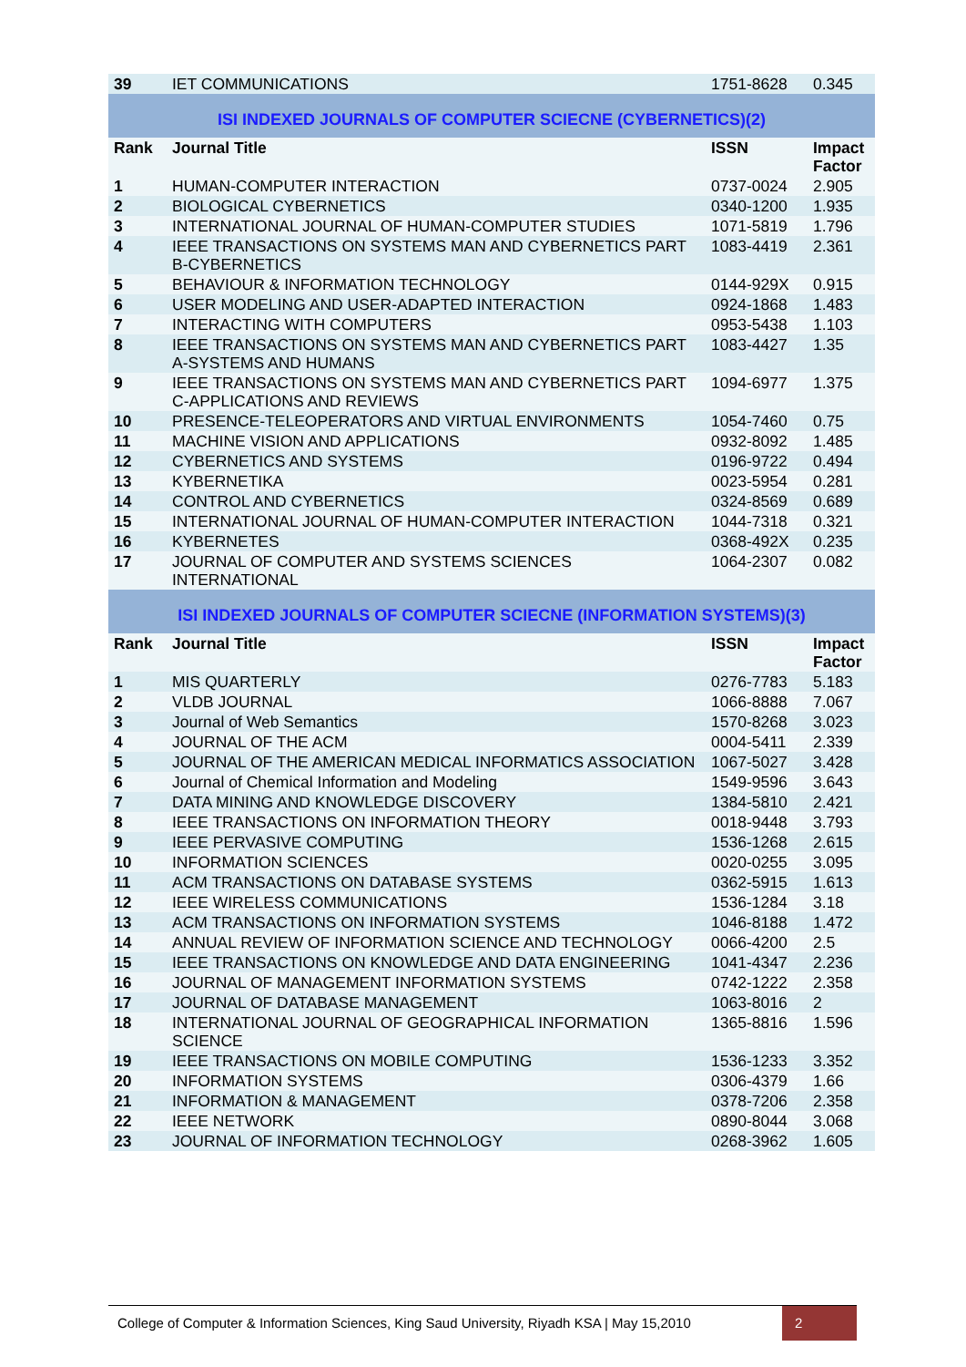| 39 | IET COMMUNICATIONS | 1751-8628 | 0.345 |
| ISI INDEXED JOURNALS OF COMPUTER SCIECNE (CYBERNETICS)(2) | | | |
| Rank | Journal Title | ISSN | Impact Factor |
| 1 | HUMAN-COMPUTER INTERACTION | 0737-0024 | 2.905 |
| 2 | BIOLOGICAL CYBERNETICS | 0340-1200 | 1.935 |
| 3 | INTERNATIONAL JOURNAL OF HUMAN-COMPUTER STUDIES | 1071-5819 | 1.796 |
| 4 | IEEE TRANSACTIONS ON SYSTEMS MAN AND CYBERNETICS PART B-CYBERNETICS | 1083-4419 | 2.361 |
| 5 | BEHAVIOUR & INFORMATION TECHNOLOGY | 0144-929X | 0.915 |
| 6 | USER MODELING AND USER-ADAPTED INTERACTION | 0924-1868 | 1.483 |
| 7 | INTERACTING WITH COMPUTERS | 0953-5438 | 1.103 |
| 8 | IEEE TRANSACTIONS ON SYSTEMS MAN AND CYBERNETICS PART A-SYSTEMS AND HUMANS | 1083-4427 | 1.35 |
| 9 | IEEE TRANSACTIONS ON SYSTEMS MAN AND CYBERNETICS PART C-APPLICATIONS AND REVIEWS | 1094-6977 | 1.375 |
| 10 | PRESENCE-TELEOPERATORS AND VIRTUAL ENVIRONMENTS | 1054-7460 | 0.75 |
| 11 | MACHINE VISION AND APPLICATIONS | 0932-8092 | 1.485 |
| 12 | CYBERNETICS AND SYSTEMS | 0196-9722 | 0.494 |
| 13 | KYBERNETIKA | 0023-5954 | 0.281 |
| 14 | CONTROL AND CYBERNETICS | 0324-8569 | 0.689 |
| 15 | INTERNATIONAL JOURNAL OF HUMAN-COMPUTER INTERACTION | 1044-7318 | 0.321 |
| 16 | KYBERNETES | 0368-492X | 0.235 |
| 17 | JOURNAL OF COMPUTER AND SYSTEMS SCIENCES INTERNATIONAL | 1064-2307 | 0.082 |
| ISI INDEXED JOURNALS OF COMPUTER SCIECNE (INFORMATION SYSTEMS)(3) | | | |
| Rank | Journal Title | ISSN | Impact Factor |
| 1 | MIS QUARTERLY | 0276-7783 | 5.183 |
| 2 | VLDB JOURNAL | 1066-8888 | 7.067 |
| 3 | Journal of Web Semantics | 1570-8268 | 3.023 |
| 4 | JOURNAL OF THE ACM | 0004-5411 | 2.339 |
| 5 | JOURNAL OF THE AMERICAN MEDICAL INFORMATICS ASSOCIATION | 1067-5027 | 3.428 |
| 6 | Journal of Chemical Information and Modeling | 1549-9596 | 3.643 |
| 7 | DATA MINING AND KNOWLEDGE DISCOVERY | 1384-5810 | 2.421 |
| 8 | IEEE TRANSACTIONS ON INFORMATION THEORY | 0018-9448 | 3.793 |
| 9 | IEEE PERVASIVE COMPUTING | 1536-1268 | 2.615 |
| 10 | INFORMATION SCIENCES | 0020-0255 | 3.095 |
| 11 | ACM TRANSACTIONS ON DATABASE SYSTEMS | 0362-5915 | 1.613 |
| 12 | IEEE WIRELESS COMMUNICATIONS | 1536-1284 | 3.18 |
| 13 | ACM TRANSACTIONS ON INFORMATION SYSTEMS | 1046-8188 | 1.472 |
| 14 | ANNUAL REVIEW OF INFORMATION SCIENCE AND TECHNOLOGY | 0066-4200 | 2.5 |
| 15 | IEEE TRANSACTIONS ON KNOWLEDGE AND DATA ENGINEERING | 1041-4347 | 2.236 |
| 16 | JOURNAL OF MANAGEMENT INFORMATION SYSTEMS | 0742-1222 | 2.358 |
| 17 | JOURNAL OF DATABASE MANAGEMENT | 1063-8016 | 2 |
| 18 | INTERNATIONAL JOURNAL OF GEOGRAPHICAL INFORMATION SCIENCE | 1365-8816 | 1.596 |
| 19 | IEEE TRANSACTIONS ON MOBILE COMPUTING | 1536-1233 | 3.352 |
| 20 | INFORMATION SYSTEMS | 0306-4379 | 1.66 |
| 21 | INFORMATION & MANAGEMENT | 0378-7206 | 2.358 |
| 22 | IEEE NETWORK | 0890-8044 | 3.068 |
| 23 | JOURNAL OF INFORMATION TECHNOLOGY | 0268-3962 | 1.605 |
College of Computer & Information Sciences, King Saud University, Riyadh KSA | May 15,2010
2